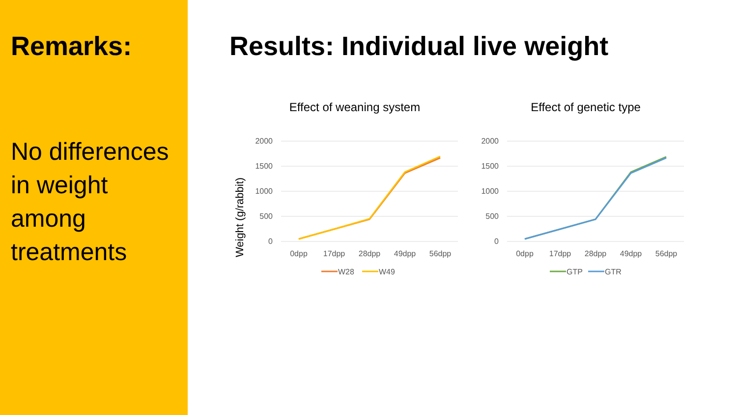Remarks:
No differences in weight among treatments
Results: Individual live weight
Effect of weaning system
Weight (g/rabbit)
2000
1500
1000
500
0
0dpp
17dpp
28dpp
49dpp
56dpp
W28
W49
Effect of genetic type
2000
1500
1000
500
0
0dpp
17dpp
28dpp
49dpp
56dpp
GTP
GTR